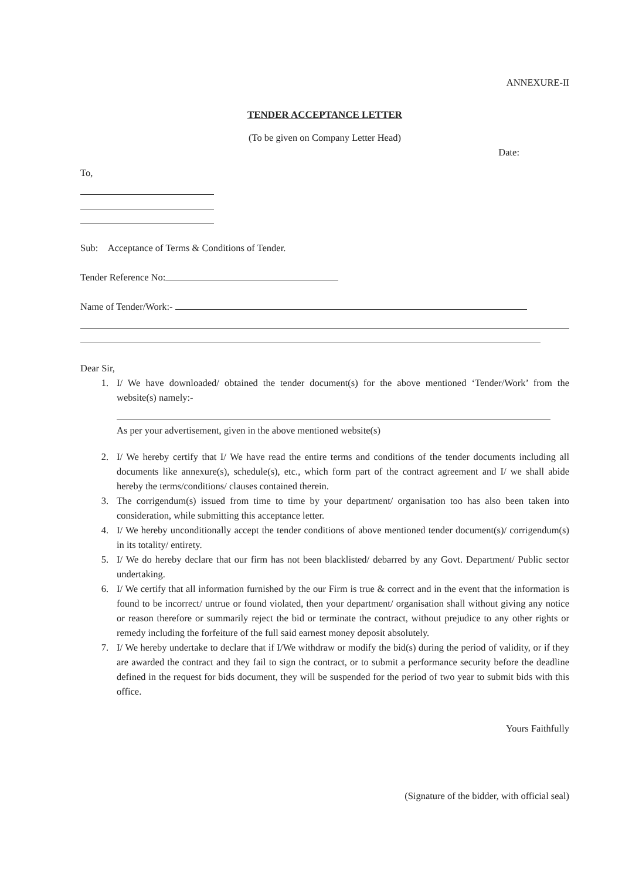ANNEXURE-II
TENDER ACCEPTANCE LETTER
(To be given on Company Letter Head)
Date:
To,
Sub: Acceptance of Terms & Conditions of Tender.
Tender Reference No:
Name of Tender/Work:-
Dear Sir,
1. I/ We have downloaded/ obtained the tender document(s) for the above mentioned ‘Tender/Work’ from the website(s) namely:-
As per your advertisement, given in the above mentioned website(s)
2. I/ We hereby certify that I/ We have read the entire terms and conditions of the tender documents including all documents like annexure(s), schedule(s), etc., which form part of the contract agreement and I/ we shall abide hereby the terms/conditions/ clauses contained therein.
3. The corrigendum(s) issued from time to time by your department/ organisation too has also been taken into consideration, while submitting this acceptance letter.
4. I/ We hereby unconditionally accept the tender conditions of above mentioned tender document(s)/ corrigendum(s) in its totality/ entirety.
5. I/ We do hereby declare that our firm has not been blacklisted/ debarred by any Govt. Department/ Public sector undertaking.
6. I/ We certify that all information furnished by the our Firm is true & correct and in the event that the information is found to be incorrect/ untrue or found violated, then your department/ organisation shall without giving any notice or reason therefore or summarily reject the bid or terminate the contract, without prejudice to any other rights or remedy including the forfeiture of the full said earnest money deposit absolutely.
7. I/ We hereby undertake to declare that if I/We withdraw or modify the bid(s) during the period of validity, or if they are awarded the contract and they fail to sign the contract, or to submit a performance security before the deadline defined in the request for bids document, they will be suspended for the period of two year to submit bids with this office.
Yours Faithfully
(Signature of the bidder, with official seal)